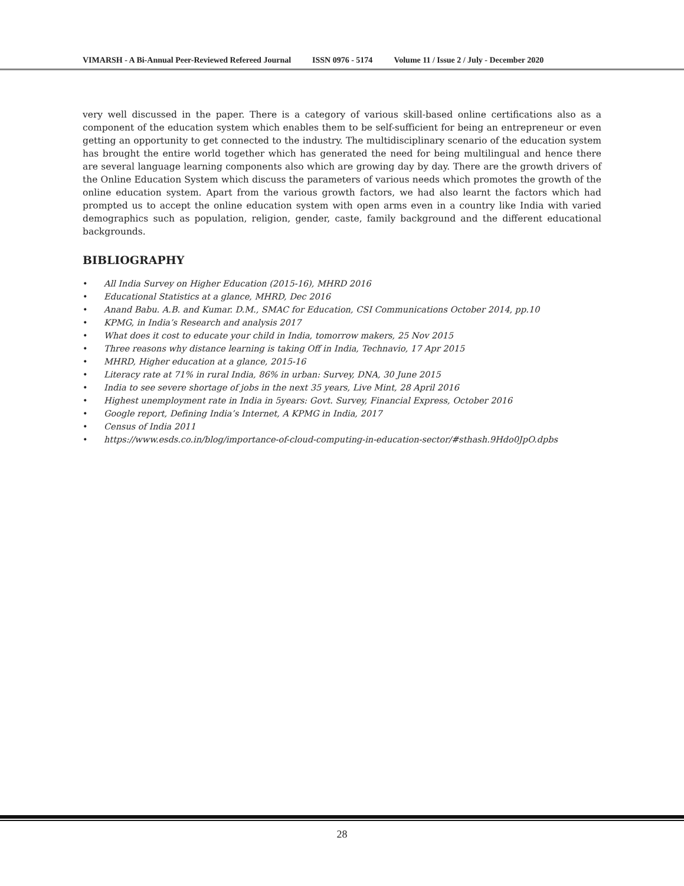VIMARSH - A Bi-Annual Peer-Reviewed Refereed Journal ISSN 0976 - 5174 Volume 11 / Issue 2 / July - December 2020
very well discussed in the paper. There is a category of various skill-based online certifications also as a component of the education system which enables them to be self-sufficient for being an entrepreneur or even getting an opportunity to get connected to the industry. The multidisciplinary scenario of the education system has brought the entire world together which has generated the need for being multilingual and hence there are several language learning components also which are growing day by day. There are the growth drivers of the Online Education System which discuss the parameters of various needs which promotes the growth of the online education system. Apart from the various growth factors, we had also learnt the factors which had prompted us to accept the online education system with open arms even in a country like India with varied demographics such as population, religion, gender, caste, family background and the different educational backgrounds.
BIBLIOGRAPHY
• All India Survey on Higher Education (2015-16), MHRD 2016
• Educational Statistics at a glance, MHRD, Dec 2016
• Anand Babu. A.B. and Kumar. D.M., SMAC for Education, CSI Communications October 2014, pp.10
• KPMG, in India’s Research and analysis 2017
• What does it cost to educate your child in India, tomorrow makers, 25 Nov 2015
• Three reasons why distance learning is taking Off in India, Technavio, 17 Apr 2015
• MHRD, Higher education at a glance, 2015-16
• Literacy rate at 71% in rural India, 86% in urban: Survey, DNA, 30 June 2015
• India to see severe shortage of jobs in the next 35 years, Live Mint, 28 April 2016
• Highest unemployment rate in India in 5years: Govt. Survey, Financial Express, October 2016
• Google report, Defining India’s Internet, A KPMG in India, 2017
• Census of India 2011
• https://www.esds.co.in/blog/importance-of-cloud-computing-in-education-sector/#sthash.9Hdo0JpO.dpbs
28